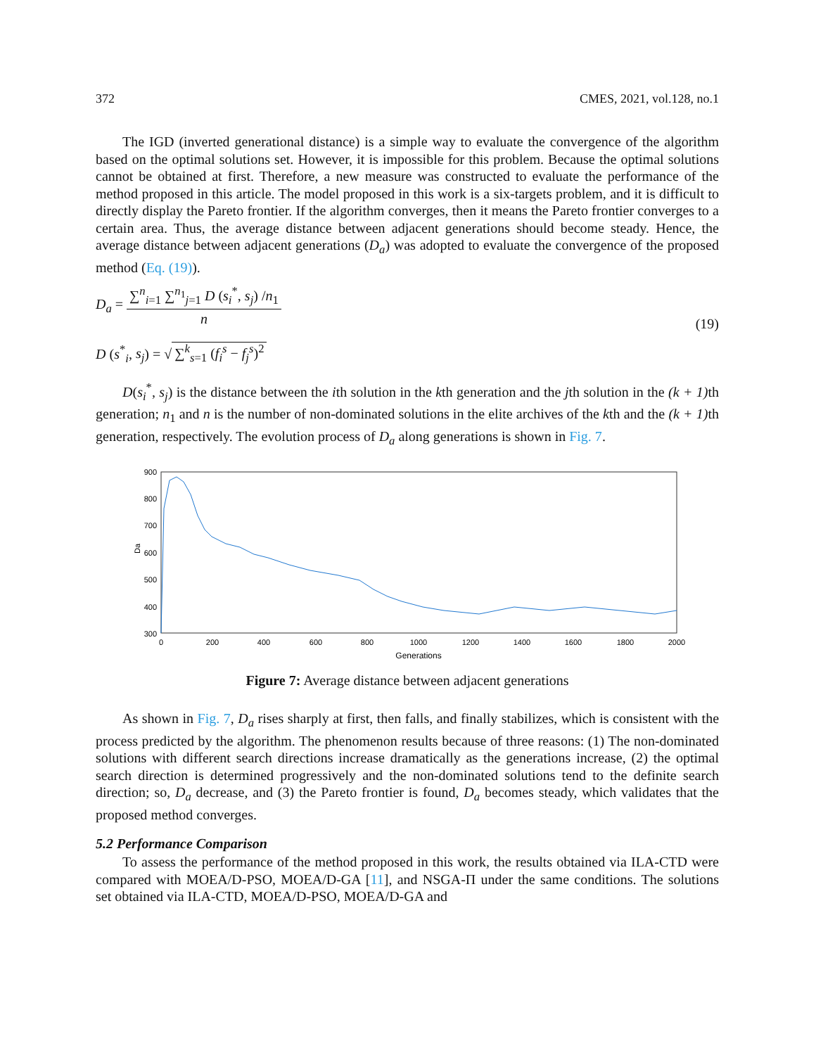372 CMES, 2021, vol.128, no.1
The IGD (inverted generational distance) is a simple way to evaluate the convergence of the algorithm based on the optimal solutions set. However, it is impossible for this problem. Because the optimal solutions cannot be obtained at first. Therefore, a new measure was constructed to evaluate the performance of the method proposed in this article. The model proposed in this work is a six-targets problem, and it is difficult to directly display the Pareto frontier. If the algorithm converges, then it means the Pareto frontier converges to a certain area. Thus, the average distance between adjacent generations should become steady. Hence, the average distance between adjacent generations (D<sub>a</sub>) was adopted to evaluate the convergence of the proposed method (Eq. (19)).
D<sub>a</sub> = ∑<sup>n</sup><sub>i=1</sub> ∑<sup>n<sub>1</sub></sup><sub>j=1</sub> D (s<sub>i</sub><sup>*</sup>, s<sub>j</sub>) /n<sub>1</sub> n
D (s<sup>*</sup><sub>i</sub>, s<sub>j</sub>) = √ ∑<sup>k</sup><sub>s=1</sub> (f<sub>i</sub><sup>s</sup> − f<sub>j</sub><sup>s</sup>)<sup>2</sup>
(19)
D(s<sub>i</sub><sup>*</sup>, s<sub>j</sub>) is the distance between the ith solution in the kth generation and the jth solution in the (k + 1) th generation; n<sub>1</sub> and n is the number of non-dominated solutions in the elite archives of the kth and the (k + 1) th generation, respectively. The evolution process of D<sub>a</sub> along generations is shown in Fig. 7.
900
800
700
600
500
400
300
Da
0
200
400
600
800
1000
1200
1400
1600
1800
2000
Generations
Figure 7: Average distance between adjacent generations
As shown in Fig. 7, D<sub>a</sub> rises sharply at first, then falls, and finally stabilizes, which is consistent with the process predicted by the algorithm. The phenomenon results because of three reasons: (1) The non-dominated solutions with different search directions increase dramatically as the generations increase, (2) the optimal search direction is determined progressively and the non-dominated solutions tend to the definite search direction; so, D<sub>a</sub> decrease, and (3) the Pareto frontier is found, D<sub>a</sub> becomes steady, which validates that the proposed method converges.
5.2 Performance Comparison
To assess the performance of the method proposed in this work, the results obtained via ILA-CTD were compared with MOEA/D-PSO, MOEA/D-GA [11], and NSGA-Π under the same conditions. The solutions set obtained via ILA-CTD, MOEA/D-PSO, MOEA/D-GA and